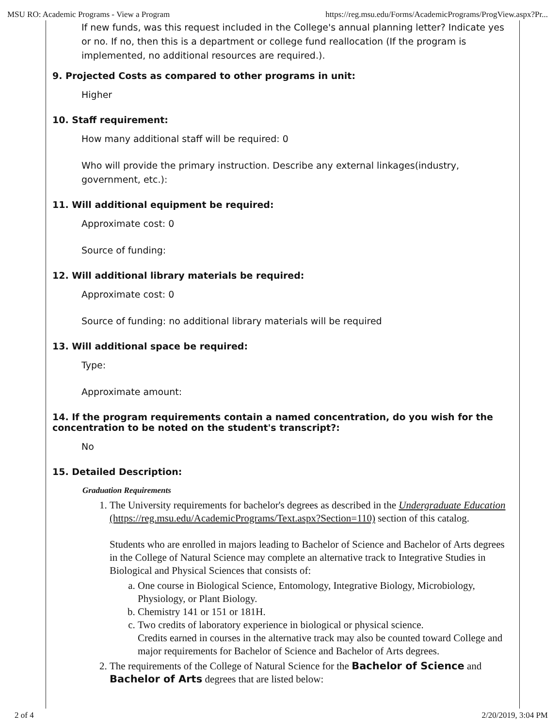MSU RO: Academic Programs - View a Program https://reg.msu.edu/Forms/AcademicPrograms/ProgView.aspx?Pr...
If new funds, was this request included in the College's annual planning letter? Indicate yes or no. If no, then this is a department or college fund reallocation (If the program is implemented, no additional resources are required.).
9. Projected Costs as compared to other programs in unit:
Higher
10. Staff requirement:
How many additional staff will be required: 0
Who will provide the primary instruction. Describe any external linkages(industry, government, etc.):
11. Will additional equipment be required:
Approximate cost: 0
Source of funding:
12. Will additional library materials be required:
Approximate cost: 0
Source of funding: no additional library materials will be required
13. Will additional space be required:
Type:
Approximate amount:
14. If the program requirements contain a named concentration, do you wish for the concentration to be noted on the student's transcript?:
No
15. Detailed Description:
Graduation Requirements
1. The University requirements for bachelor's degrees as described in the Undergraduate Education (https://reg.msu.edu/AcademicPrograms/Text.aspx?Section=110) section of this catalog.
Students who are enrolled in majors leading to Bachelor of Science and Bachelor of Arts degrees in the College of Natural Science may complete an alternative track to Integrative Studies in Biological and Physical Sciences that consists of:
a. One course in Biological Science, Entomology, Integrative Biology, Microbiology, Physiology, or Plant Biology.
b. Chemistry 141 or 151 or 181H.
c. Two credits of laboratory experience in biological or physical science.
Credits earned in courses in the alternative track may also be counted toward College and major requirements for Bachelor of Science and Bachelor of Arts degrees.
2. The requirements of the College of Natural Science for the Bachelor of Science and Bachelor of Arts degrees that are listed below:
2 of 4 2/20/2019, 3:04 PM